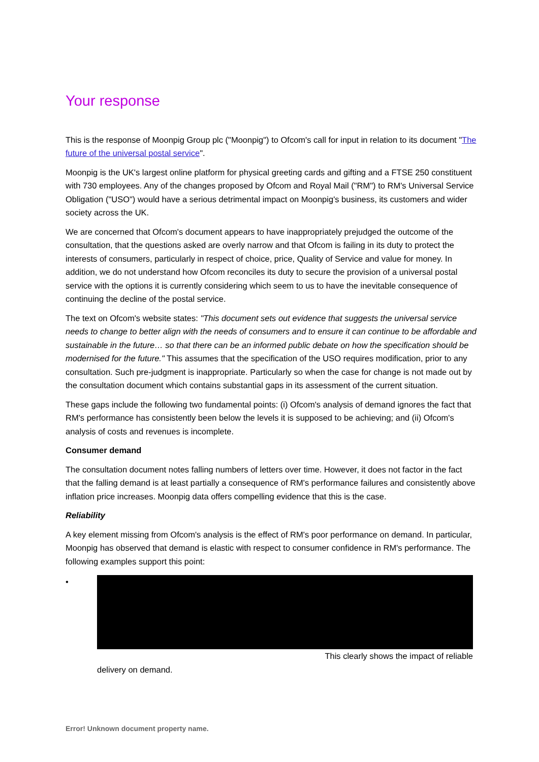Your response
This is the response of Moonpig Group plc ("Moonpig") to Ofcom's call for input in relation to its document "The future of the universal postal service".
Moonpig is the UK's largest online platform for physical greeting cards and gifting and a FTSE 250 constituent with 730 employees. Any of the changes proposed by Ofcom and Royal Mail ("RM") to RM's Universal Service Obligation ("USO") would have a serious detrimental impact on Moonpig's business, its customers and wider society across the UK.
We are concerned that Ofcom's document appears to have inappropriately prejudged the outcome of the consultation, that the questions asked are overly narrow and that Ofcom is failing in its duty to protect the interests of consumers, particularly in respect of choice, price, Quality of Service and value for money. In addition, we do not understand how Ofcom reconciles its duty to secure the provision of a universal postal service with the options it is currently considering which seem to us to have the inevitable consequence of continuing the decline of the postal service.
The text on Ofcom's website states: "This document sets out evidence that suggests the universal service needs to change to better align with the needs of consumers and to ensure it can continue to be affordable and sustainable in the future… so that there can be an informed public debate on how the specification should be modernised for the future." This assumes that the specification of the USO requires modification, prior to any consultation. Such pre-judgment is inappropriate. Particularly so when the case for change is not made out by the consultation document which contains substantial gaps in its assessment of the current situation.
These gaps include the following two fundamental points: (i) Ofcom's analysis of demand ignores the fact that RM's performance has consistently been below the levels it is supposed to be achieving; and (ii) Ofcom's analysis of costs and revenues is incomplete.
Consumer demand
The consultation document notes falling numbers of letters over time. However, it does not factor in the fact that the falling demand is at least partially a consequence of RM's performance failures and consistently above inflation price increases. Moonpig data offers compelling evidence that this is the case.
Reliability
A key element missing from Ofcom's analysis is the effect of RM's poor performance on demand. In particular, Moonpig has observed that demand is elastic with respect to consumer confidence in RM's performance. The following examples support this point:
• This clearly shows the impact of reliable
delivery on demand.
Error! Unknown document property name.